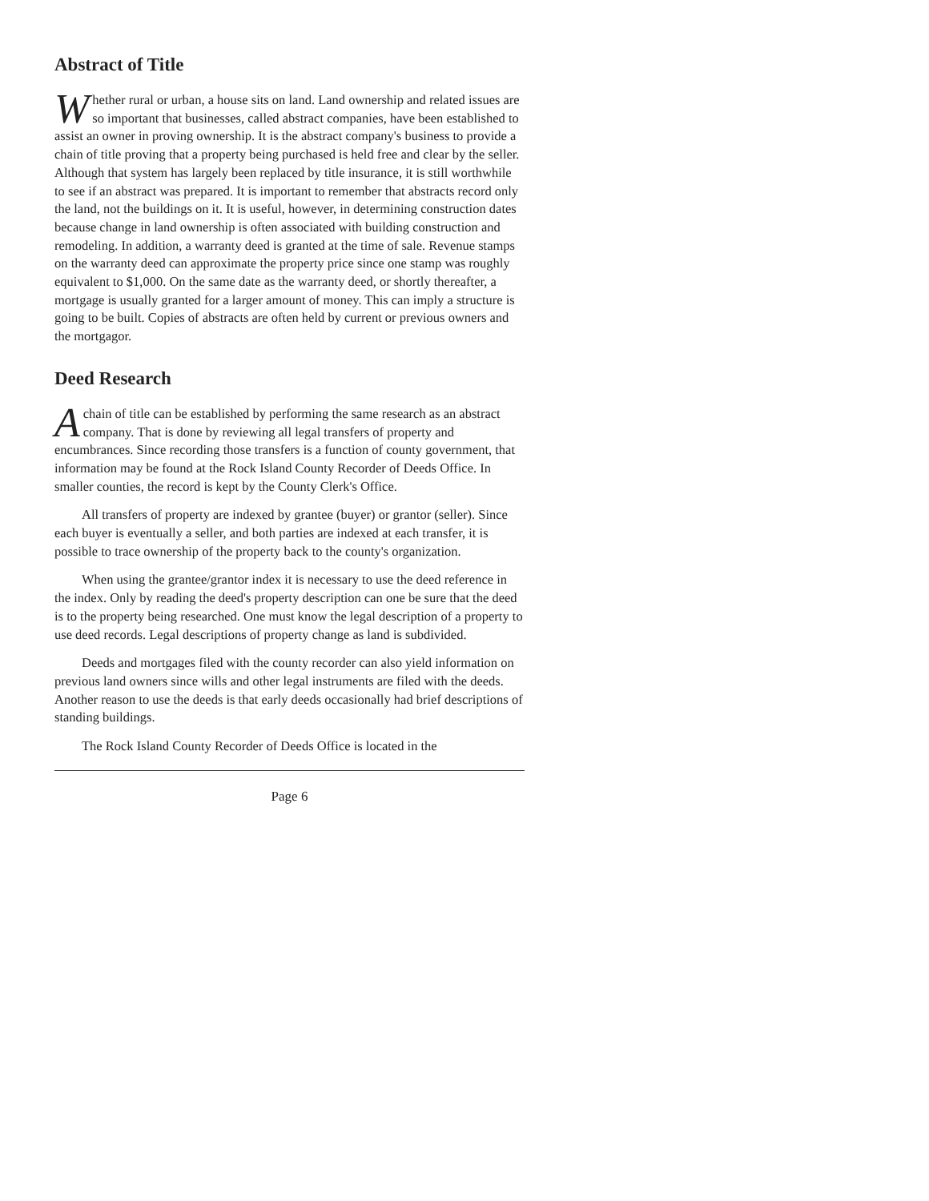Abstract of Title
Whether rural or urban, a house sits on land. Land ownership and related issues are so important that businesses, called abstract companies, have been established to assist an owner in proving ownership. It is the abstract company's business to provide a chain of title proving that a property being purchased is held free and clear by the seller. Although that system has largely been replaced by title insurance, it is still worthwhile to see if an abstract was prepared. It is important to remember that abstracts record only the land, not the buildings on it. It is useful, however, in determining construction dates because change in land ownership is often associated with building construction and remodeling. In addition, a warranty deed is granted at the time of sale. Revenue stamps on the warranty deed can approximate the property price since one stamp was roughly equivalent to $1,000. On the same date as the warranty deed, or shortly thereafter, a mortgage is usually granted for a larger amount of money. This can imply a structure is going to be built. Copies of abstracts are often held by current or previous owners and the mortgagor.
Deed Research
A chain of title can be established by performing the same research as an abstract company. That is done by reviewing all legal transfers of property and encumbrances. Since recording those transfers is a function of county government, that information may be found at the Rock Island County Recorder of Deeds Office. In smaller counties, the record is kept by the County Clerk's Office.
All transfers of property are indexed by grantee (buyer) or grantor (seller). Since each buyer is eventually a seller, and both parties are indexed at each transfer, it is possible to trace ownership of the property back to the county's organization.
When using the grantee/grantor index it is necessary to use the deed reference in the index. Only by reading the deed's property description can one be sure that the deed is to the property being researched. One must know the legal description of a property to use deed records. Legal descriptions of property change as land is subdivided.
Deeds and mortgages filed with the county recorder can also yield information on previous land owners since wills and other legal instruments are filed with the deeds. Another reason to use the deeds is that early deeds occasionally had brief descriptions of standing buildings.
The Rock Island County Recorder of Deeds Office is located in the
Page 6